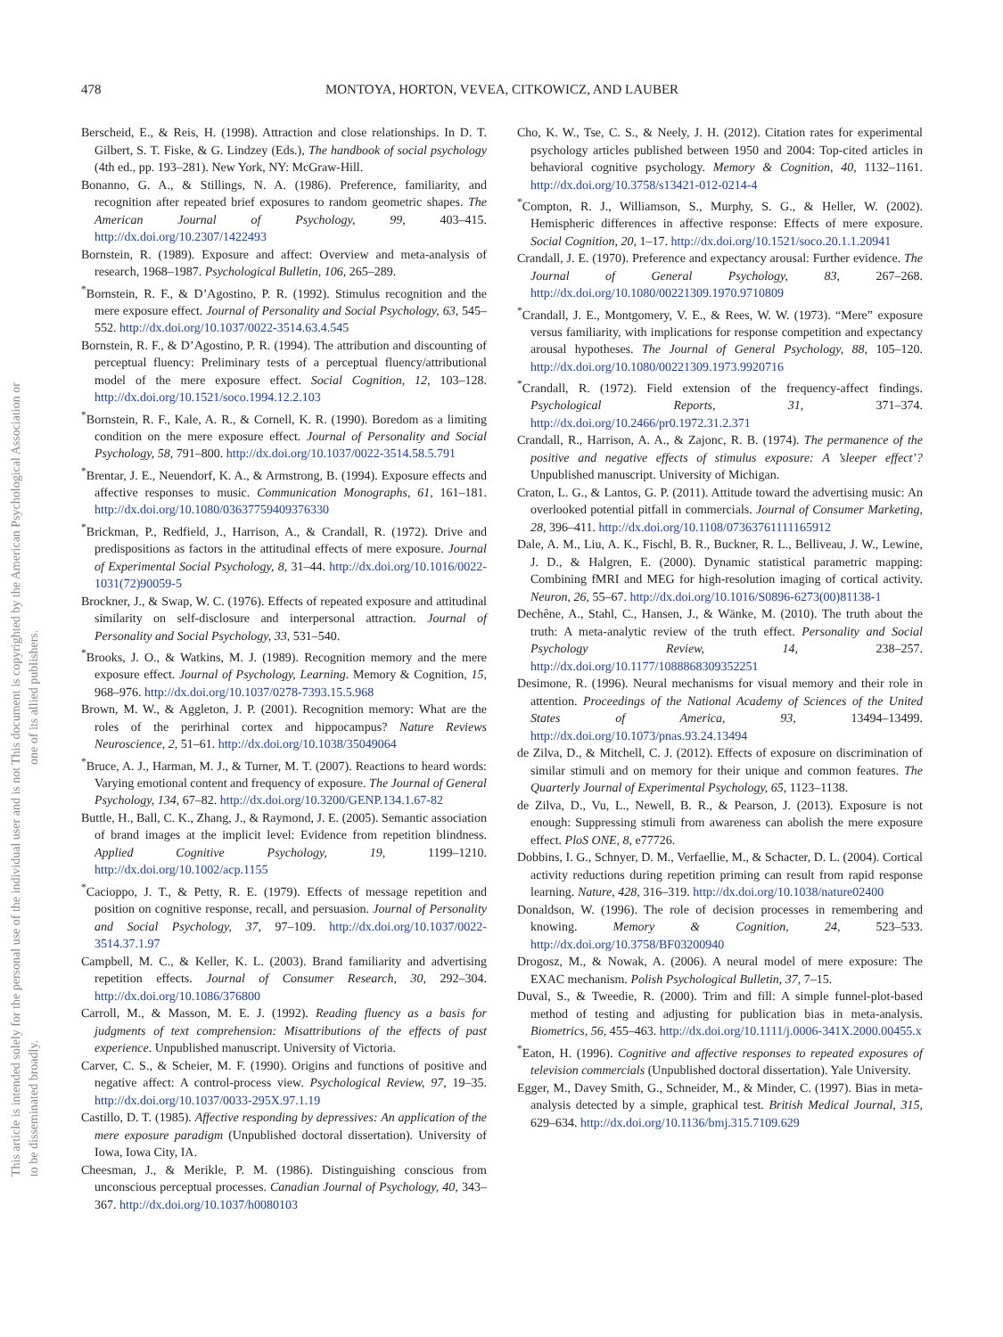This document is copyrighted by the American Psychological Association or one of its allied publishers.
This article is intended solely for the personal use of the individual user and is not to be disseminated broadly.
478 MONTOYA, HORTON, VEVEA, CITKOWICZ, AND LAUBER
Berscheid, E., & Reis, H. (1998). Attraction and close relationships. In D. T. Gilbert, S. T. Fiske, & G. Lindzey (Eds.), The handbook of social psychology (4th ed., pp. 193–281). New York, NY: McGraw-Hill.
Bonanno, G. A., & Stillings, N. A. (1986). Preference, familiarity, and recognition after repeated brief exposures to random geometric shapes. The American Journal of Psychology, 99, 403–415. http://dx.doi.org/10.2307/1422493
Bornstein, R. (1989). Exposure and affect: Overview and meta-analysis of research, 1968–1987. Psychological Bulletin, 106, 265–289.
<sup>*</sup> Bornstein, R. F., & D’Agostino, P. R. (1992). Stimulus recognition and the mere exposure effect. Journal of Personality and Social Psychology, 63, 545–552. http://dx.doi.org/10.1037/0022-3514.63.4.545
Bornstein, R. F., & D’Agostino, P. R. (1994). The attribution and discounting of perceptual fluency: Preliminary tests of a perceptual fluency/attributional model of the mere exposure effect. Social Cognition, 12, 103–128. http://dx.doi.org/10.1521/soco.1994.12.2.103
<sup>*</sup> Bornstein, R. F., Kale, A. R., & Cornell, K. R. (1990). Boredom as a limiting condition on the mere exposure effect. Journal of Personality and Social Psychology, 58, 791–800. http://dx.doi.org/10.1037/0022-3514.58.5.791
<sup>*</sup> Brentar, J. E., Neuendorf, K. A., & Armstrong, B. (1994). Exposure effects and affective responses to music. Communication Monographs, 61, 161–181. http://dx.doi.org/10.1080/03637759409376330
<sup>*</sup> Brickman, P., Redfield, J., Harrison, A., & Crandall, R. (1972). Drive and predispositions as factors in the attitudinal effects of mere exposure. Journal of Experimental Social Psychology, 8, 31–44. http://dx.doi.org/10.1016/0022-1031(72)90059-5
Brockner, J., & Swap, W. C. (1976). Effects of repeated exposure and attitudinal similarity on self-disclosure and interpersonal attraction. Journal of Personality and Social Psychology, 33, 531–540.
<sup>*</sup> Brooks, J. O., & Watkins, M. J. (1989). Recognition memory and the mere exposure effect. Journal of Psychology, Learning. Memory & Cognition, 15, 968–976. http://dx.doi.org/10.1037/0278-7393.15.5.968
Brown, M. W., & Aggleton, J. P. (2001). Recognition memory: What are the roles of the perirhinal cortex and hippocampus? Nature Reviews Neuroscience, 2, 51–61. http://dx.doi.org/10.1038/35049064
<sup>*</sup> Bruce, A. J., Harman, M. J., & Turner, M. T. (2007). Reactions to heard words: Varying emotional content and frequency of exposure. The Journal of General Psychology, 134, 67–82. http://dx.doi.org/10.3200/GENP.134.1.67-82
Buttle, H., Ball, C. K., Zhang, J., & Raymond, J. E. (2005). Semantic association of brand images at the implicit level: Evidence from repetition blindness. Applied Cognitive Psychology, 19, 1199–1210. http://dx.doi.org/10.1002/acp.1155
<sup>*</sup> Cacioppo, J. T., & Petty, R. E. (1979). Effects of message repetition and position on cognitive response, recall, and persuasion. Journal of Personality and Social Psychology, 37, 97–109. http://dx.doi.org/10.1037/0022-3514.37.1.97
Campbell, M. C., & Keller, K. L. (2003). Brand familiarity and advertising repetition effects. Journal of Consumer Research, 30, 292–304. http://dx.doi.org/10.1086/376800
Carroll, M., & Masson, M. E. J. (1992). Reading fluency as a basis for judgments of text comprehension: Misattributions of the effects of past experience. Unpublished manuscript. University of Victoria.
Carver, C. S., & Scheier, M. F. (1990). Origins and functions of positive and negative affect: A control-process view. Psychological Review, 97, 19–35. http://dx.doi.org/10.1037/0033-295X.97.1.19
Castillo, D. T. (1985). Affective responding by depressives: An application of the mere exposure paradigm (Unpublished doctoral dissertation). University of Iowa, Iowa City, IA.
Cheesman, J., & Merikle, P. M. (1986). Distinguishing conscious from unconscious perceptual processes. Canadian Journal of Psychology, 40, 343–367. http://dx.doi.org/10.1037/h0080103
Cho, K. W., Tse, C. S., & Neely, J. H. (2012). Citation rates for experimental psychology articles published between 1950 and 2004: Top-cited articles in behavioral cognitive psychology. Memory & Cognition, 40, 1132–1161. http://dx.doi.org/10.3758/s13421-012-0214-4
<sup>*</sup> Compton, R. J., Williamson, S., Murphy, S. G., & Heller, W. (2002). Hemispheric differences in affective response: Effects of mere exposure. Social Cognition, 20, 1–17. http://dx.doi.org/10.1521/soco.20.1.1.20941
Crandall, J. E. (1970). Preference and expectancy arousal: Further evidence. The Journal of General Psychology, 83, 267–268. http://dx.doi.org/10.1080/00221309.1970.9710809
<sup>*</sup> Crandall, J. E., Montgomery, V. E., & Rees, W. W. (1973). “Mere” exposure versus familiarity, with implications for response competition and expectancy arousal hypotheses. The Journal of General Psychology, 88, 105–120. http://dx.doi.org/10.1080/00221309.1973.9920716
<sup>*</sup> Crandall, R. (1972). Field extension of the frequency-affect findings. Psychological Reports, 31, 371–374. http://dx.doi.org/10.2466/pr0.1972.31.2.371
Crandall, R., Harrison, A. A., & Zajonc, R. B. (1974). The permanence of the positive and negative effects of stimulus exposure: A ’sleeper effect’? Unpublished manuscript. University of Michigan.
Craton, L. G., & Lantos, G. P. (2011). Attitude toward the advertising music: An overlooked potential pitfall in commercials. Journal of Consumer Marketing, 28, 396–411. http://dx.doi.org/10.1108/07363761111165912
Dale, A. M., Liu, A. K., Fischl, B. R., Buckner, R. L., Belliveau, J. W., Lewine, J. D., & Halgren, E. (2000). Dynamic statistical parametric mapping: Combining fMRI and MEG for high-resolution imaging of cortical activity. Neuron, 26, 55–67. http://dx.doi.org/10.1016/S0896-6273(00)81138-1
Dechêne, A., Stahl, C., Hansen, J., & Wänke, M. (2010). The truth about the truth: A meta-analytic review of the truth effect. Personality and Social Psychology Review, 14, 238–257. http://dx.doi.org/10.1177/1088868309352251
Desimone, R. (1996). Neural mechanisms for visual memory and their role in attention. Proceedings of the National Academy of Sciences of the United States of America, 93, 13494–13499. http://dx.doi.org/10.1073/pnas.93.24.13494
de Zilva, D., & Mitchell, C. J. (2012). Effects of exposure on discrimination of similar stimuli and on memory for their unique and common features. The Quarterly Journal of Experimental Psychology, 65, 1123–1138.
de Zilva, D., Vu, L., Newell, B. R., & Pearson, J. (2013). Exposure is not enough: Suppressing stimuli from awareness can abolish the mere exposure effect. PloS ONE, 8, e77726.
Dobbins, I. G., Schnyer, D. M., Verfaellie, M., & Schacter, D. L. (2004). Cortical activity reductions during repetition priming can result from rapid response learning. Nature, 428, 316–319. http://dx.doi.org/10.1038/nature02400
Donaldson, W. (1996). The role of decision processes in remembering and knowing. Memory & Cognition, 24, 523–533. http://dx.doi.org/10.3758/BF03200940
Drogosz, M., & Nowak, A. (2006). A neural model of mere exposure: The EXAC mechanism. Polish Psychological Bulletin, 37, 7–15.
Duval, S., & Tweedie, R. (2000). Trim and fill: A simple funnel-plot-based method of testing and adjusting for publication bias in meta-analysis. Biometrics, 56, 455–463. http://dx.doi.org/10.1111/j.0006-341X.2000.00455.x
<sup>*</sup> Eaton, H. (1996). Cognitive and affective responses to repeated exposures of television commercials (Unpublished doctoral dissertation). Yale University.
Egger, M., Davey Smith, G., Schneider, M., & Minder, C. (1997). Bias in meta-analysis detected by a simple, graphical test. British Medical Journal, 315, 629–634. http://dx.doi.org/10.1136/bmj.315.7109.629